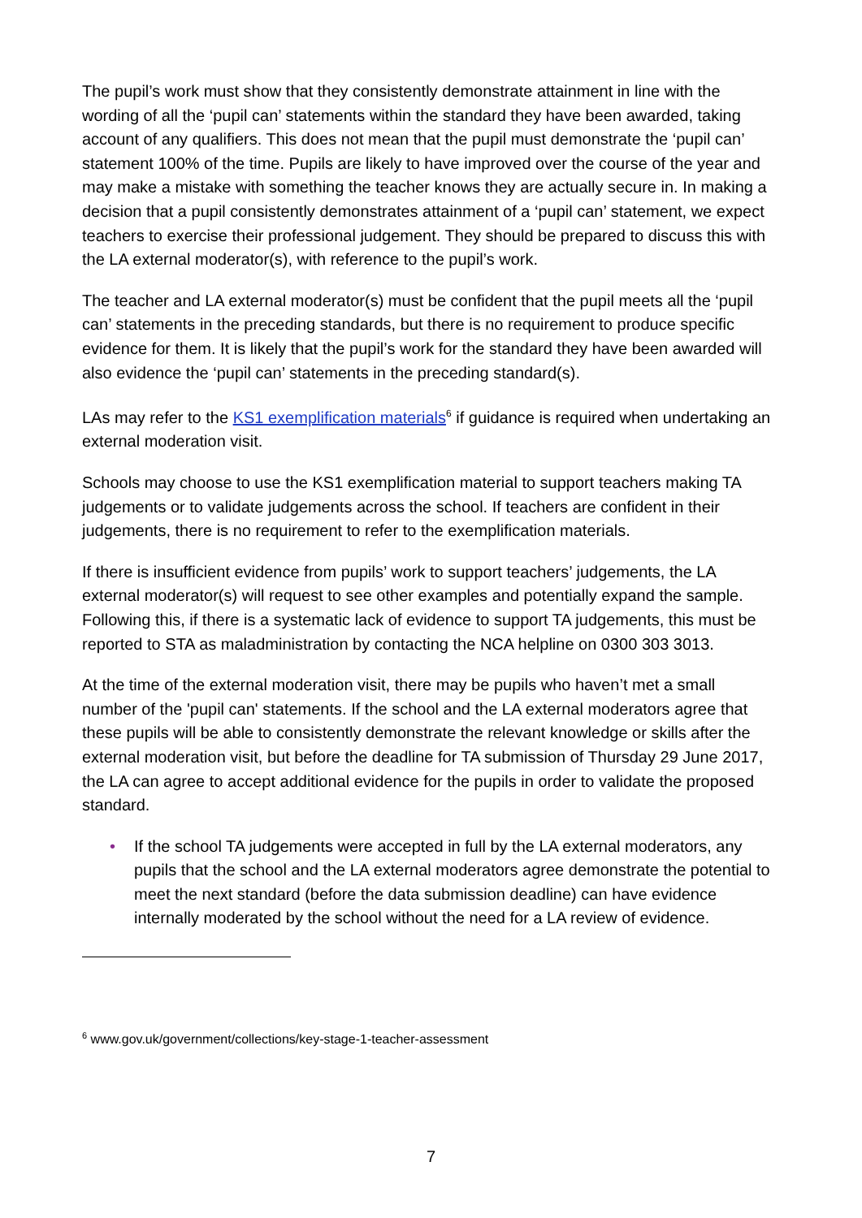The pupil’s work must show that they consistently demonstrate attainment in line with the wording of all the ‘pupil can’ statements within the standard they have been awarded, taking account of any qualifiers. This does not mean that the pupil must demonstrate the ‘pupil can’ statement 100% of the time. Pupils are likely to have improved over the course of the year and may make a mistake with something the teacher knows they are actually secure in. In making a decision that a pupil consistently demonstrates attainment of a ‘pupil can’ statement, we expect teachers to exercise their professional judgement. They should be prepared to discuss this with the LA external moderator(s), with reference to the pupil’s work.
The teacher and LA external moderator(s) must be confident that the pupil meets all the ‘pupil can’ statements in the preceding standards, but there is no requirement to produce specific evidence for them. It is likely that the pupil’s work for the standard they have been awarded will also evidence the ‘pupil can’ statements in the preceding standard(s).
LAs may refer to the KS1 exemplification materials<sup>6</sup> if guidance is required when undertaking an external moderation visit.
Schools may choose to use the KS1 exemplification material to support teachers making TA judgements or to validate judgements across the school. If teachers are confident in their judgements, there is no requirement to refer to the exemplification materials.
If there is insufficient evidence from pupils’ work to support teachers’ judgements, the LA external moderator(s) will request to see other examples and potentially expand the sample. Following this, if there is a systematic lack of evidence to support TA judgements, this must be reported to STA as maladministration by contacting the NCA helpline on 0300 303 3013.
At the time of the external moderation visit, there may be pupils who haven’t met a small number of the 'pupil can' statements. If the school and the LA external moderators agree that these pupils will be able to consistently demonstrate the relevant knowledge or skills after the external moderation visit, but before the deadline for TA submission of Thursday 29 June 2017, the LA can agree to accept additional evidence for the pupils in order to validate the proposed standard.
• If the school TA judgements were accepted in full by the LA external moderators, any pupils that the school and the LA external moderators agree demonstrate the potential to meet the next standard (before the data submission deadline) can have evidence internally moderated by the school without the need for a LA review of evidence.
<sup>6</sup> www.gov.uk/government/collections/key-stage-1-teacher-assessment
7